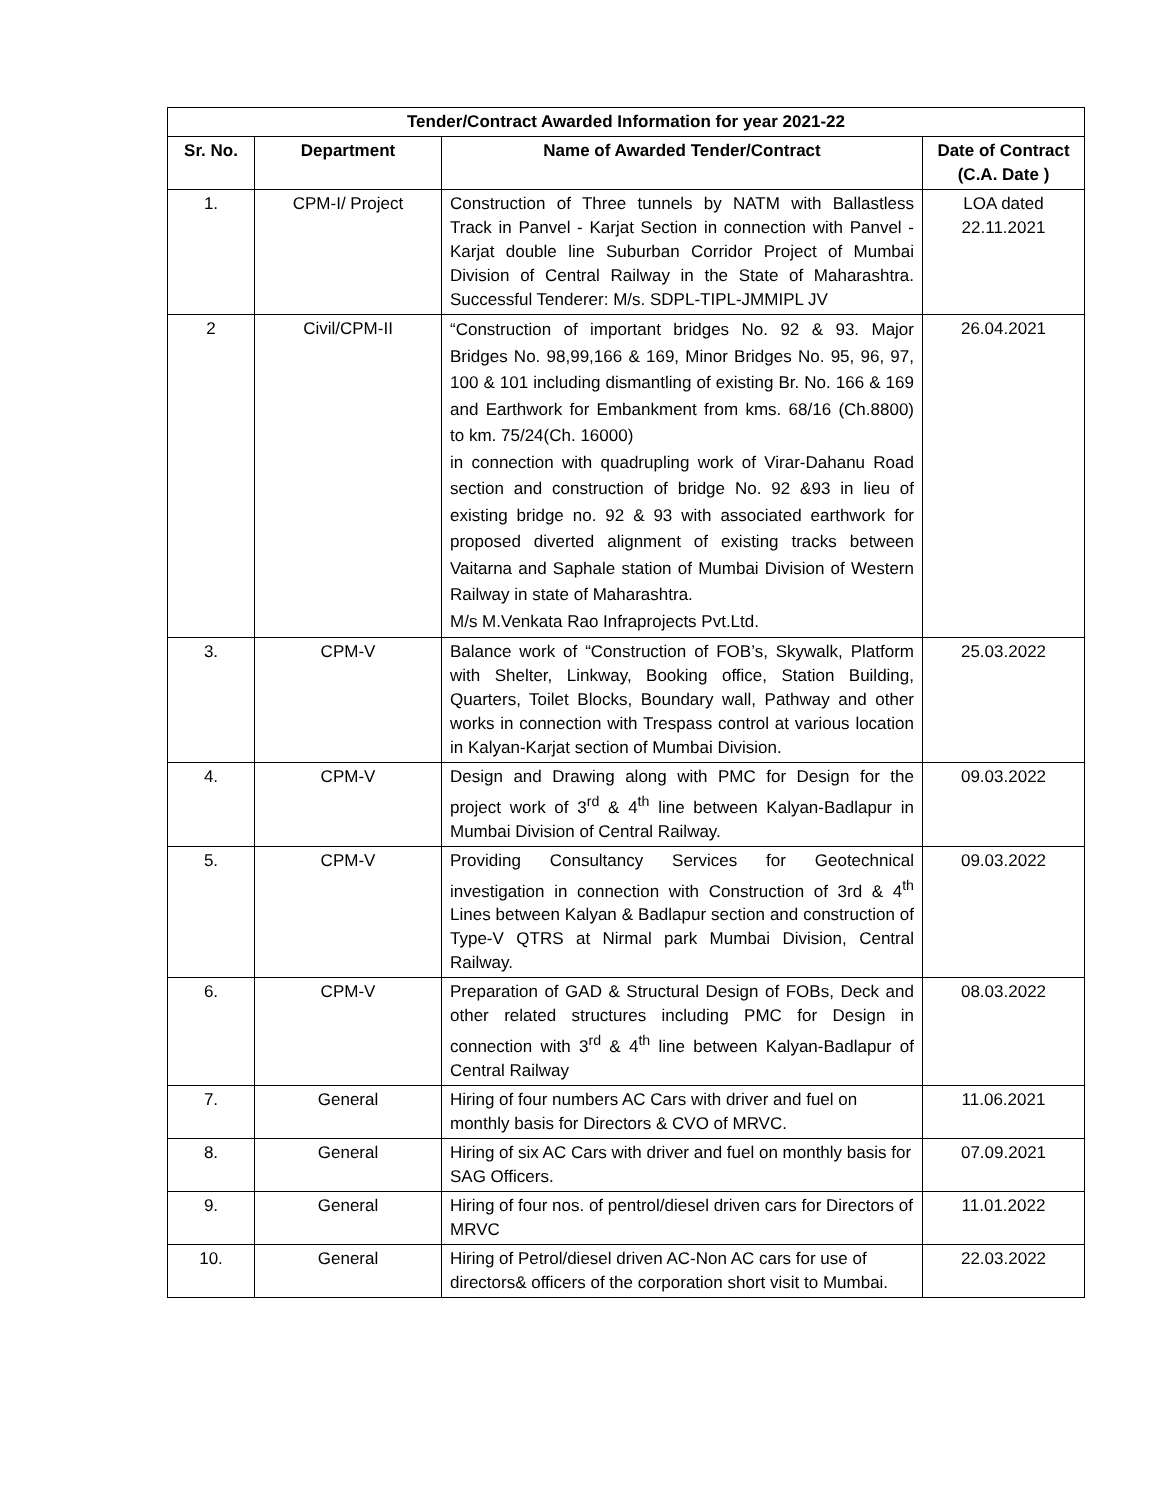| Tender/Contract Awarded Information for year 2021-22 | | | |
| --- | --- | --- | --- |
| Sr. No. | Department | Name of Awarded Tender/Contract | Date of Contract (C.A. Date ) |
| 1. | CPM-I/ Project | Construction of Three tunnels by NATM with Ballastless Track in Panvel - Karjat Section in connection with Panvel - Karjat double line Suburban Corridor Project of Mumbai Division of Central Railway in the State of Maharashtra. Successful Tenderer: M/s. SDPL-TIPL-JMMIPL JV | LOA dated 22.11.2021 |
| 2 | Civil/CPM-II | “Construction of important bridges No. 92 & 93. Major Bridges No. 98,99,166 & 169, Minor Bridges No. 95, 96, 97, 100 & 101 including dismantling of existing Br. No. 166 & 169 and Earthwork for Embankment from kms. 68/16 (Ch.8800) to km. 75/24(Ch. 16000) in connection with quadrupling work of Virar-Dahanu Road section and construction of bridge No. 92 &93 in lieu of existing bridge no. 92 & 93 with associated earthwork for proposed diverted alignment of existing tracks between Vaitarna and Saphale station of Mumbai Division of Western Railway in state of Maharashtra. M/s M.Venkata Rao Infraprojects Pvt.Ltd. | 26.04.2021 |
| 3. | CPM-V | Balance work of “Construction of FOB’s, Skywalk, Platform with Shelter, Linkway, Booking office, Station Building, Quarters, Toilet Blocks, Boundary wall, Pathway and other works in connection with Trespass control at various location in Kalyan-Karjat section of Mumbai Division. | 25.03.2022 |
| 4. | CPM-V | Design and Drawing along with PMC for Design for the project work of 3<sup>rd</sup> & 4<sup>th</sup> line between Kalyan-Badlapur in Mumbai Division of Central Railway. | 09.03.2022 |
| 5. | CPM-V | Providing Consultancy Services for Geotechnical investigation in connection with Construction of 3rd & 4<sup>th</sup> Lines between Kalyan & Badlapur section and construction of Type-V QTRS at Nirmal park Mumbai Division, Central Railway. | 09.03.2022 |
| 6. | CPM-V | Preparation of GAD & Structural Design of FOBs, Deck and other related structures including PMC for Design in connection with 3<sup>rd</sup> & 4<sup>th</sup> line between Kalyan-Badlapur of Central Railway | 08.03.2022 |
| 7. | General | Hiring of four numbers AC Cars with driver and fuel on monthly basis for Directors & CVO of MRVC. | 11.06.2021 |
| 8. | General | Hiring of six AC Cars with driver and fuel on monthly basis for SAG Officers. | 07.09.2021 |
| 9. | General | Hiring of four nos. of pentrol/diesel driven cars for Directors of MRVC | 11.01.2022 |
| 10. | General | Hiring of Petrol/diesel driven AC-Non AC cars for use of directors& officers of the corporation short visit to Mumbai. | 22.03.2022 |